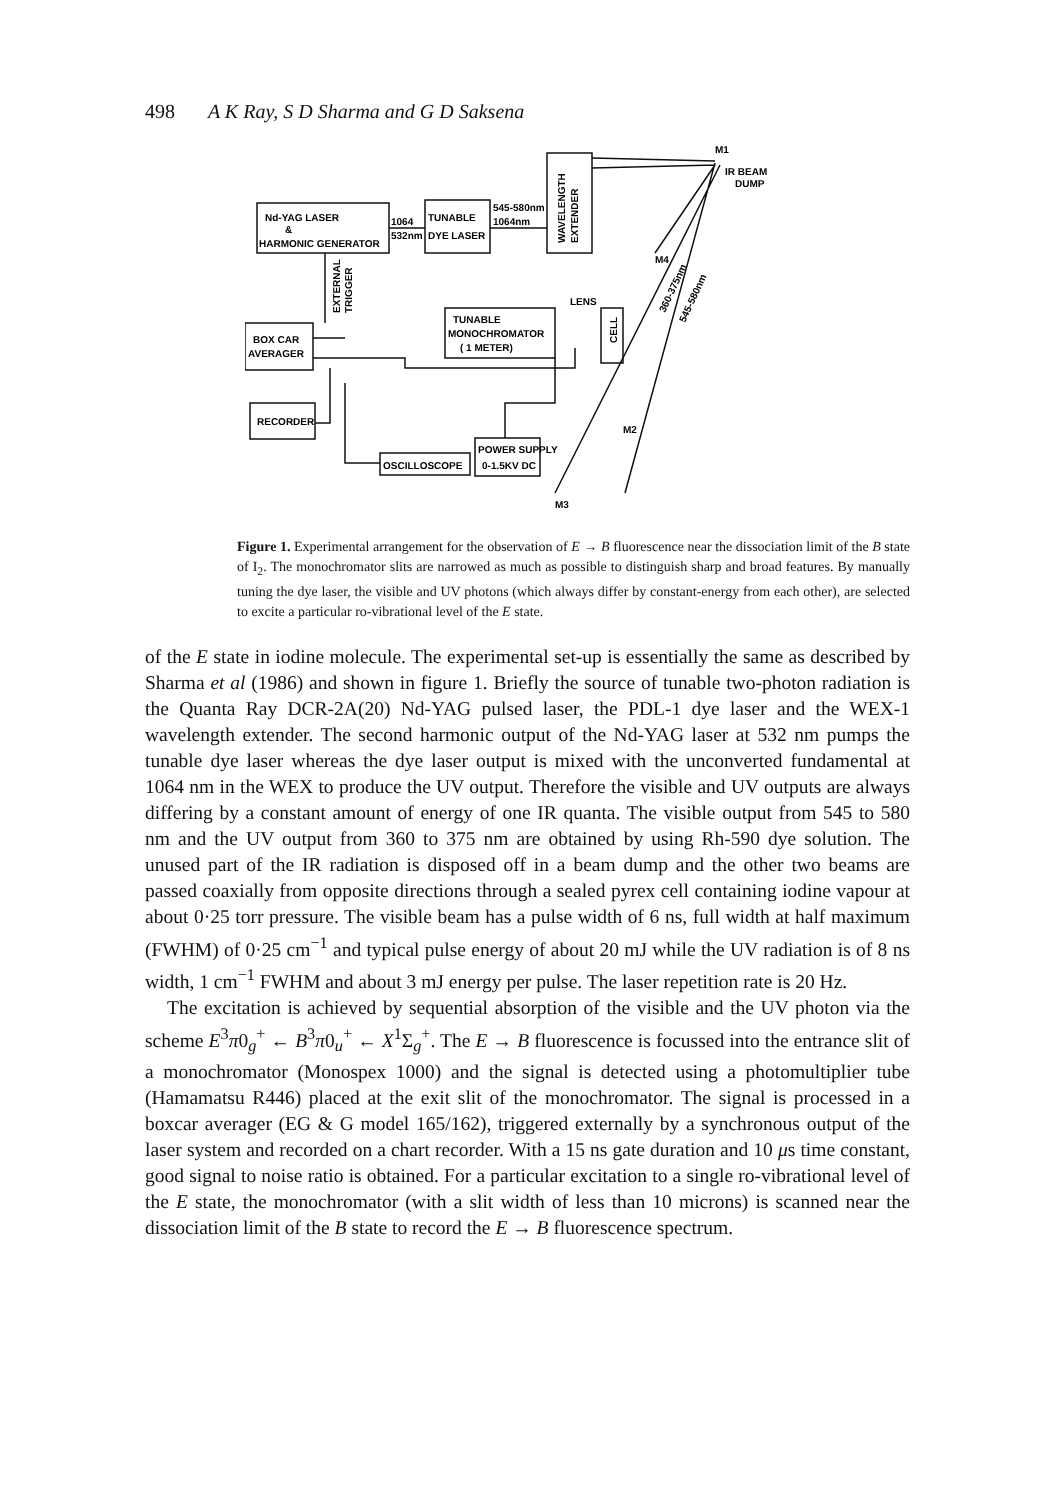498 A K Ray, S D Sharma and G D Saksena
Nd-YAG LASER
&
HARMONIC GENERATOR
TUNABLE
DYE LASER
1064
532nm
545-580nm
1064nm
WAVELENGTH
EXTENDER
IR BEAM
DUMP
BOX CAR
AVERAGER
RECORDER
TUNABLE
MONOCHROMATOR
( 1 METER)
OSCILLOSCOPE
POWER SUPPLY
0-1.5KV DC
LENS
CELL
EXTERNAL
TRIGGER
M1
M4
M2
M3
360-375nm
545-580nm
Figure 1. Experimental arrangement for the observation of E → B fluorescence near the dissociation limit of the B state of I<sub>2</sub>. The monochromator slits are narrowed as much as possible to distinguish sharp and broad features. By manually tuning the dye laser, the visible and UV photons (which always differ by constant-energy from each other), are selected to excite a particular ro-vibrational level of the E state.
of the E state in iodine molecule. The experimental set-up is essentially the same as described by Sharma et al (1986) and shown in figure 1. Briefly the source of tunable two-photon radiation is the Quanta Ray DCR-2A(20) Nd-YAG pulsed laser, the PDL-1 dye laser and the WEX-1 wavelength extender. The second harmonic output of the Nd-YAG laser at 532 nm pumps the tunable dye laser whereas the dye laser output is mixed with the unconverted fundamental at 1064 nm in the WEX to produce the UV output. Therefore the visible and UV outputs are always differing by a constant amount of energy of one IR quanta. The visible output from 545 to 580 nm and the UV output from 360 to 375 nm are obtained by using Rh-590 dye solution. The unused part of the IR radiation is disposed off in a beam dump and the other two beams are passed coaxially from opposite directions through a sealed pyrex cell containing iodine vapour at about 0·25 torr pressure. The visible beam has a pulse width of 6 ns, full width at half maximum (FWHM) of 0·25 cm<sup>−1</sup> and typical pulse energy of about 20 mJ while the UV radiation is of 8 ns width, 1 cm<sup>−1</sup> FWHM and about 3 mJ energy per pulse. The laser repetition rate is 20 Hz.
The excitation is achieved by sequential absorption of the visible and the UV photon via the scheme E<sup>3</sup>π0<sub>g</sub><sup>+</sup> ← B<sup>3</sup>π0<sub>u</sub><sup>+</sup> ← X<sup>1</sup>Σ<sub>g</sub><sup>+</sup>. The E → B fluorescence is focussed into the entrance slit of a monochromator (Monospex 1000) and the signal is detected using a photomultiplier tube (Hamamatsu R446) placed at the exit slit of the monochromator. The signal is processed in a boxcar averager (EG & G model 165/162), triggered externally by a synchronous output of the laser system and recorded on a chart recorder. With a 15 ns gate duration and 10 μs time constant, good signal to noise ratio is obtained. For a particular excitation to a single ro-vibrational level of the E state, the monochromator (with a slit width of less than 10 microns) is scanned near the dissociation limit of the B state to record the E → B fluorescence spectrum.